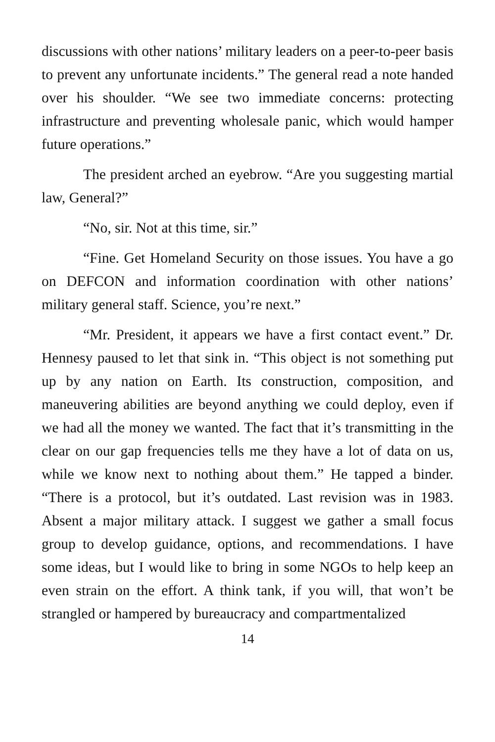discussions with other nations’ military leaders on a peer-to-peer basis to prevent any unfortunate incidents.” The general read a note handed over his shoulder. “We see two immediate concerns: protecting infrastructure and preventing wholesale panic, which would hamper future operations.”
The president arched an eyebrow. “Are you suggesting martial law, General?”
“No, sir. Not at this time, sir.”
“Fine. Get Homeland Security on those issues. You have a go on DEFCON and information coordination with other nations’ military general staff. Science, you’re next.”
“Mr. President, it appears we have a first contact event.” Dr. Hennesy paused to let that sink in. “This object is not something put up by any nation on Earth. Its construction, composition, and maneuvering abilities are beyond anything we could deploy, even if we had all the money we wanted. The fact that it’s transmitting in the clear on our gap frequencies tells me they have a lot of data on us, while we know next to nothing about them.” He tapped a binder. “There is a protocol, but it’s outdated. Last revision was in 1983. Absent a major military attack. I suggest we gather a small focus group to develop guidance, options, and recommendations. I have some ideas, but I would like to bring in some NGOs to help keep an even strain on the effort. A think tank, if you will, that won’t be strangled or hampered by bureaucracy and compartmentalized
14